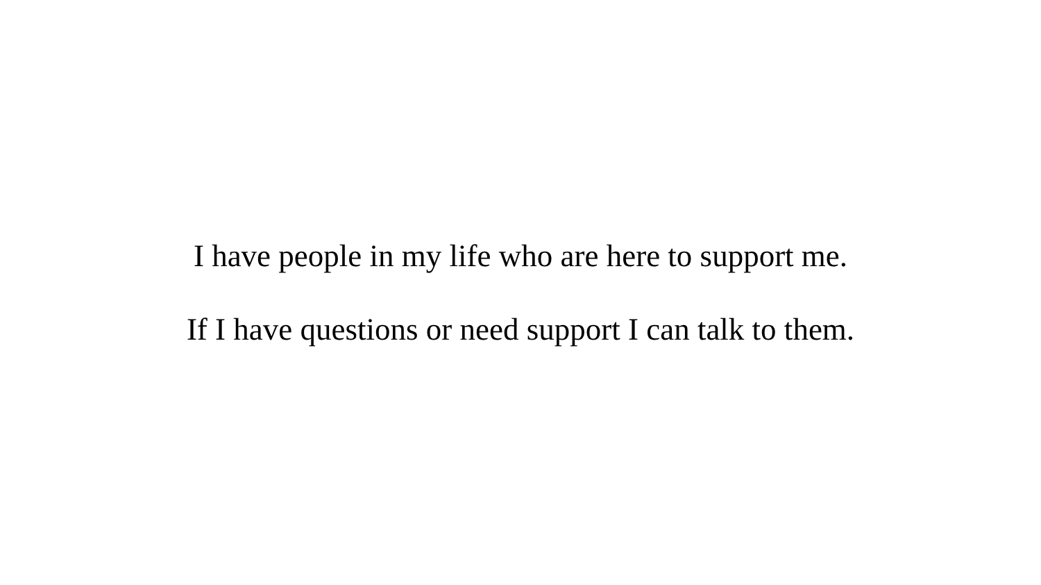I have people in my life who are here to support me.
If I have questions or need support I can talk to them.